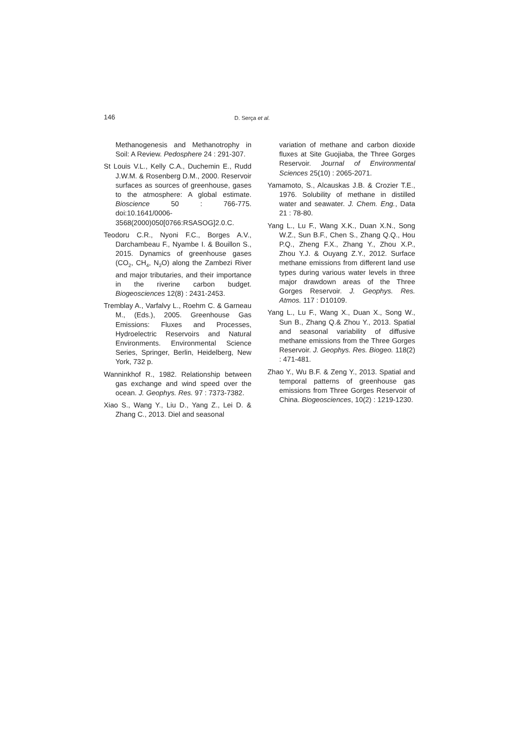146 D. Serça et al.
Methanogenesis and Methanotrophy in Soil: A Review. Pedosphere 24 : 291-307.
St Louis V.L., Kelly C.A., Duchemin E., Rudd J.W.M. & Rosenberg D.M., 2000. Reservoir surfaces as sources of greenhouse, gases to the atmosphere: A global estimate. Bioscience 50 : 766-775. doi:10.1641/0006-3568(2000)050[0766:RSASOG]2.0.C.
Teodoru C.R., Nyoni F.C., Borges A.V., Darchambeau F., Nyambe I. & Bouillon S., 2015. Dynamics of greenhouse gases (CO<sub>2</sub>, CH<sub>4</sub>, N<sub>2</sub>O) along the Zambezi River and major tributaries, and their importance in the riverine carbon budget. Biogeosciences 12(8) : 2431-2453.
Tremblay A., Varfalvy L., Roehm C. & Garneau M., (Eds.), 2005. Greenhouse Gas Emissions: Fluxes and Processes, Hydroelectric Reservoirs and Natural Environments. Environmental Science Series, Springer, Berlin, Heidelberg, New York, 732 p.
Wanninkhof R., 1982. Relationship between gas exchange and wind speed over the ocean. J. Geophys. Res. 97 : 7373-7382.
Xiao S., Wang Y., Liu D., Yang Z., Lei D. & Zhang C., 2013. Diel and seasonal
variation of methane and carbon dioxide fluxes at Site Guojiaba, the Three Gorges Reservoir. Journal of Environmental Sciences 25(10) : 2065-2071.
Yamamoto, S., Alcauskas J.B. & Crozier T.E., 1976. Solubility of methane in distilled water and seawater. J. Chem. Eng., Data 21 : 78-80.
Yang L., Lu F., Wang X.K., Duan X.N., Song W.Z., Sun B.F., Chen S., Zhang Q.Q., Hou P.Q., Zheng F.X., Zhang Y., Zhou X.P., Zhou Y.J. & Ouyang Z.Y., 2012. Surface methane emissions from different land use types during various water levels in three major drawdown areas of the Three Gorges Reservoir. J. Geophys. Res. Atmos. 117 : D10109.
Yang L., Lu F., Wang X., Duan X., Song W., Sun B., Zhang Q.& Zhou Y., 2013. Spatial and seasonal variability of diffusive methane emissions from the Three Gorges Reservoir. J. Geophys. Res. Biogeo. 118(2) : 471-481.
Zhao Y., Wu B.F. & Zeng Y., 2013. Spatial and temporal patterns of greenhouse gas emissions from Three Gorges Reservoir of China. Biogeosciences, 10(2) : 1219-1230.